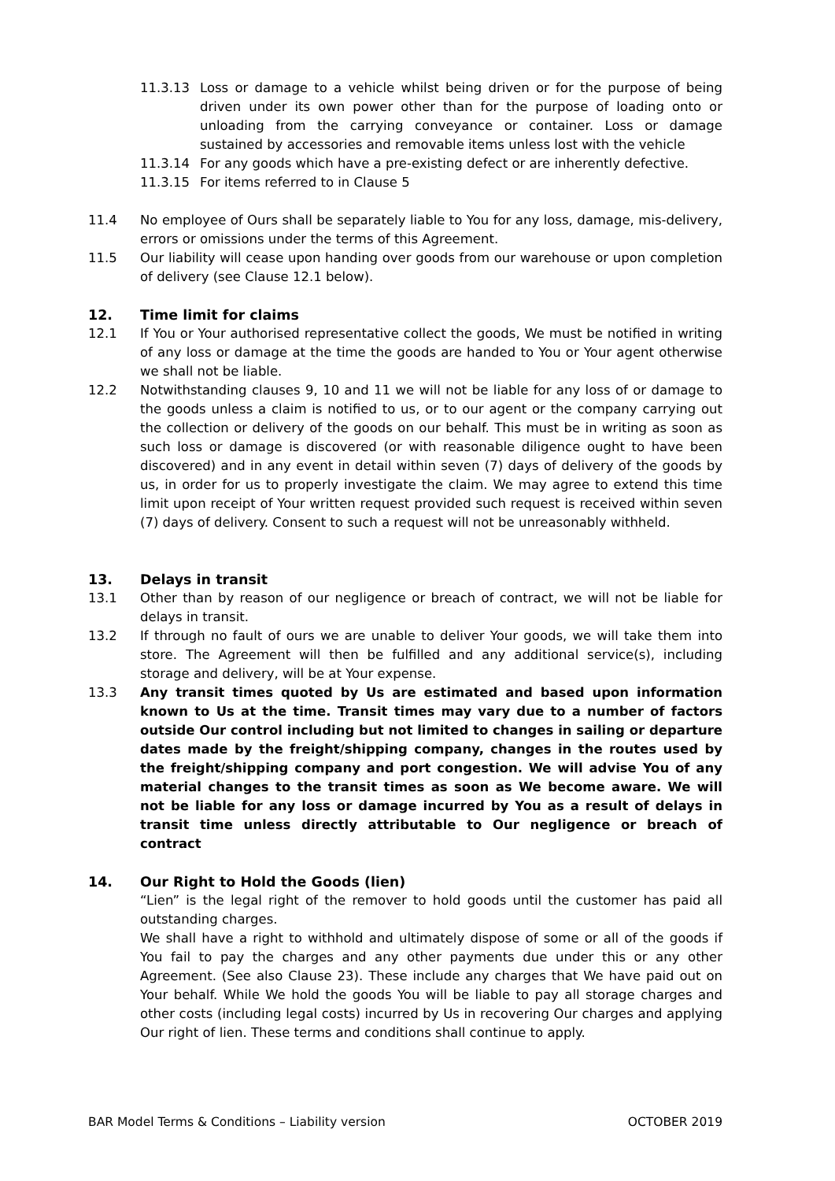11.3.13 Loss or damage to a vehicle whilst being driven or for the purpose of being driven under its own power other than for the purpose of loading onto or unloading from the carrying conveyance or container. Loss or damage sustained by accessories and removable items unless lost with the vehicle
11.3.14 For any goods which have a pre-existing defect or are inherently defective.
11.3.15 For items referred to in Clause 5
11.4 No employee of Ours shall be separately liable to You for any loss, damage, mis-delivery, errors or omissions under the terms of this Agreement.
11.5 Our liability will cease upon handing over goods from our warehouse or upon completion of delivery (see Clause 12.1 below).
12. Time limit for claims
12.1 If You or Your authorised representative collect the goods, We must be notified in writing of any loss or damage at the time the goods are handed to You or Your agent otherwise we shall not be liable.
12.2 Notwithstanding clauses 9, 10 and 11 we will not be liable for any loss of or damage to the goods unless a claim is notified to us, or to our agent or the company carrying out the collection or delivery of the goods on our behalf. This must be in writing as soon as such loss or damage is discovered (or with reasonable diligence ought to have been discovered) and in any event in detail within seven (7) days of delivery of the goods by us, in order for us to properly investigate the claim. We may agree to extend this time limit upon receipt of Your written request provided such request is received within seven (7) days of delivery. Consent to such a request will not be unreasonably withheld.
13. Delays in transit
13.1 Other than by reason of our negligence or breach of contract, we will not be liable for delays in transit.
13.2 If through no fault of ours we are unable to deliver Your goods, we will take them into store. The Agreement will then be fulfilled and any additional service(s), including storage and delivery, will be at Your expense.
13.3 Any transit times quoted by Us are estimated and based upon information known to Us at the time. Transit times may vary due to a number of factors outside Our control including but not limited to changes in sailing or departure dates made by the freight/shipping company, changes in the routes used by the freight/shipping company and port congestion. We will advise You of any material changes to the transit times as soon as We become aware. We will not be liable for any loss or damage incurred by You as a result of delays in transit time unless directly attributable to Our negligence or breach of contract
14. Our Right to Hold the Goods (lien)
“Lien” is the legal right of the remover to hold goods until the customer has paid all outstanding charges.
We shall have a right to withhold and ultimately dispose of some or all of the goods if You fail to pay the charges and any other payments due under this or any other Agreement. (See also Clause 23). These include any charges that We have paid out on Your behalf. While We hold the goods You will be liable to pay all storage charges and other costs (including legal costs) incurred by Us in recovering Our charges and applying Our right of lien. These terms and conditions shall continue to apply.
BAR Model Terms & Conditions – Liability version OCTOBER 2019